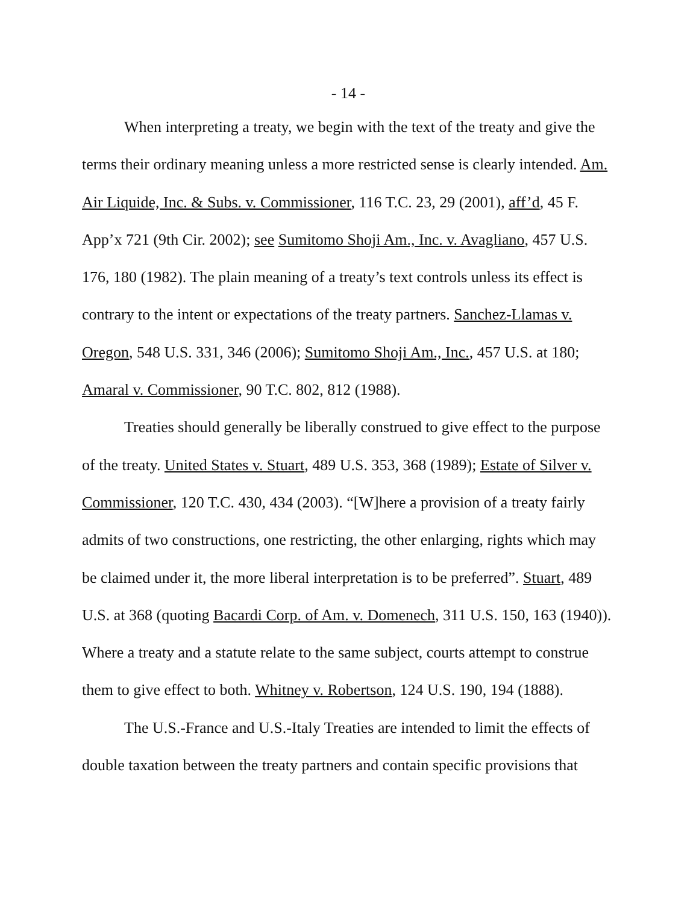- 14 -
When interpreting a treaty, we begin with the text of the treaty and give the terms their ordinary meaning unless a more restricted sense is clearly intended. Am. Air Liquide, Inc. & Subs. v. Commissioner, 116 T.C. 23, 29 (2001), aff’d, 45 F. App’x 721 (9th Cir. 2002); see Sumitomo Shoji Am., Inc. v. Avagliano, 457 U.S. 176, 180 (1982). The plain meaning of a treaty’s text controls unless its effect is contrary to the intent or expectations of the treaty partners. Sanchez-Llamas v. Oregon, 548 U.S. 331, 346 (2006); Sumitomo Shoji Am., Inc., 457 U.S. at 180; Amaral v. Commissioner, 90 T.C. 802, 812 (1988).
Treaties should generally be liberally construed to give effect to the purpose of the treaty. United States v. Stuart, 489 U.S. 353, 368 (1989); Estate of Silver v. Commissioner, 120 T.C. 430, 434 (2003). “[W]here a provision of a treaty fairly admits of two constructions, one restricting, the other enlarging, rights which may be claimed under it, the more liberal interpretation is to be preferred”. Stuart, 489 U.S. at 368 (quoting Bacardi Corp. of Am. v. Domenech, 311 U.S. 150, 163 (1940)). Where a treaty and a statute relate to the same subject, courts attempt to construe them to give effect to both. Whitney v. Robertson, 124 U.S. 190, 194 (1888).
The U.S.-France and U.S.-Italy Treaties are intended to limit the effects of double taxation between the treaty partners and contain specific provisions that